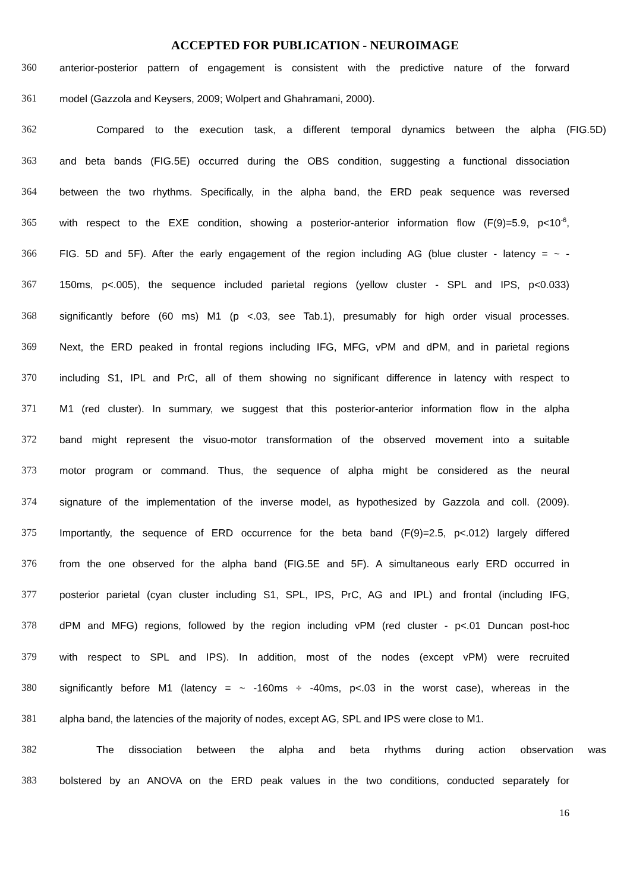ACCEPTED FOR PUBLICATION - NEUROIMAGE
360 anterior-posterior pattern of engagement is consistent with the predictive nature of the forward
361 model (Gazzola and Keysers, 2009; Wolpert and Ghahramani, 2000).
362 Compared to the execution task, a different temporal dynamics between the alpha (FIG.5D)
363 and beta bands (FIG.5E) occurred during the OBS condition, suggesting a functional dissociation
364 between the two rhythms. Specifically, in the alpha band, the ERD peak sequence was reversed
365 with respect to the EXE condition, showing a posterior-anterior information flow (F(9)=5.9, p<10<sup>-6</sup>,
366 FIG. 5D and 5F). After the early engagement of the region including AG (blue cluster - latency = ~ -
367 150ms, p<.005), the sequence included parietal regions (yellow cluster - SPL and IPS, p<0.033)
368 significantly before (60 ms) M1 (p <.03, see Tab.1), presumably for high order visual processes.
369 Next, the ERD peaked in frontal regions including IFG, MFG, vPM and dPM, and in parietal regions
370 including S1, IPL and PrC, all of them showing no significant difference in latency with respect to
371 M1 (red cluster). In summary, we suggest that this posterior-anterior information flow in the alpha
372 band might represent the visuo-motor transformation of the observed movement into a suitable
373 motor program or command. Thus, the sequence of alpha might be considered as the neural
374 signature of the implementation of the inverse model, as hypothesized by Gazzola and coll. (2009).
375 Importantly, the sequence of ERD occurrence for the beta band (F(9)=2.5, p<.012) largely differed
376 from the one observed for the alpha band (FIG.5E and 5F). A simultaneous early ERD occurred in
377 posterior parietal (cyan cluster including S1, SPL, IPS, PrC, AG and IPL) and frontal (including IFG,
378 dPM and MFG) regions, followed by the region including vPM (red cluster - p<.01 Duncan post-hoc
379 with respect to SPL and IPS). In addition, most of the nodes (except vPM) were recruited
380 significantly before M1 (latency = ~ -160ms ÷ -40ms, p<.03 in the worst case), whereas in the
381 alpha band, the latencies of the majority of nodes, except AG, SPL and IPS were close to M1.
382 The dissociation between the alpha and beta rhythms during action observation was
383 bolstered by an ANOVA on the ERD peak values in the two conditions, conducted separately for
16